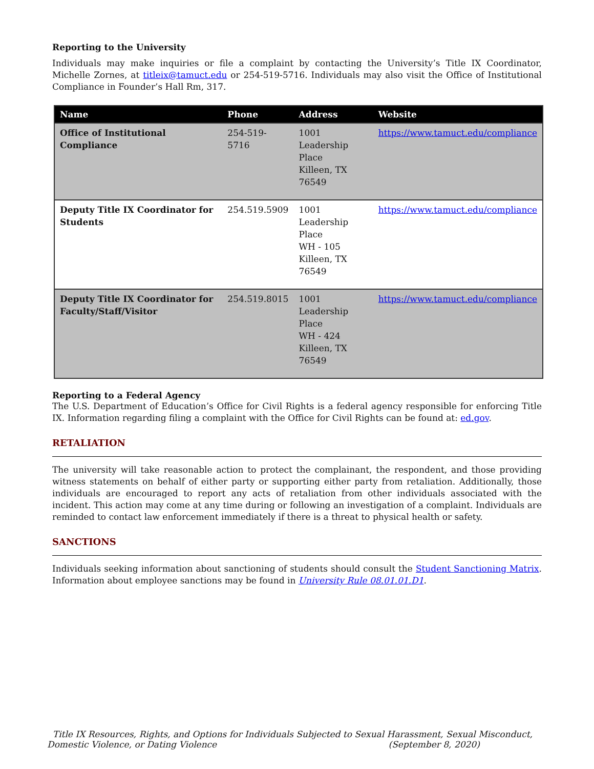Reporting to the University
Individuals may make inquiries or file a complaint by contacting the University’s Title IX Coordinator, Michelle Zornes, at titleix@tamuct.edu or 254-519-5716. Individuals may also visit the Office of Institutional Compliance in Founder’s Hall Rm, 317.
| Name | Phone | Address | Website |
| --- | --- | --- | --- |
| Office of Institutional Compliance | 254-519-5716 | 1001 Leadership Place Killeen, TX 76549 | https://www.tamuct.edu/compliance |
| Deputy Title IX Coordinator for Students | 254.519.5909 | 1001 Leadership Place WH - 105 Killeen, TX 76549 | https://www.tamuct.edu/compliance |
| Deputy Title IX Coordinator for Faculty/Staff/Visitor | 254.519.8015 | 1001 Leadership Place WH - 424 Killeen, TX 76549 | https://www.tamuct.edu/compliance |
Reporting to a Federal Agency
The U.S. Department of Education’s Office for Civil Rights is a federal agency responsible for enforcing Title IX. Information regarding filing a complaint with the Office for Civil Rights can be found at: ed.gov.
RETALIATION
The university will take reasonable action to protect the complainant, the respondent, and those providing witness statements on behalf of either party or supporting either party from retaliation. Additionally, those individuals are encouraged to report any acts of retaliation from other individuals associated with the incident. This action may come at any time during or following an investigation of a complaint. Individuals are reminded to contact law enforcement immediately if there is a threat to physical health or safety.
SANCTIONS
Individuals seeking information about sanctioning of students should consult the Student Sanctioning Matrix. Information about employee sanctions may be found in University Rule 08.01.01.D1.
Title IX Resources, Rights, and Options for Individuals Subjected to Sexual Harassment, Sexual Misconduct, Domestic Violence, or Dating Violence (September 8, 2020)